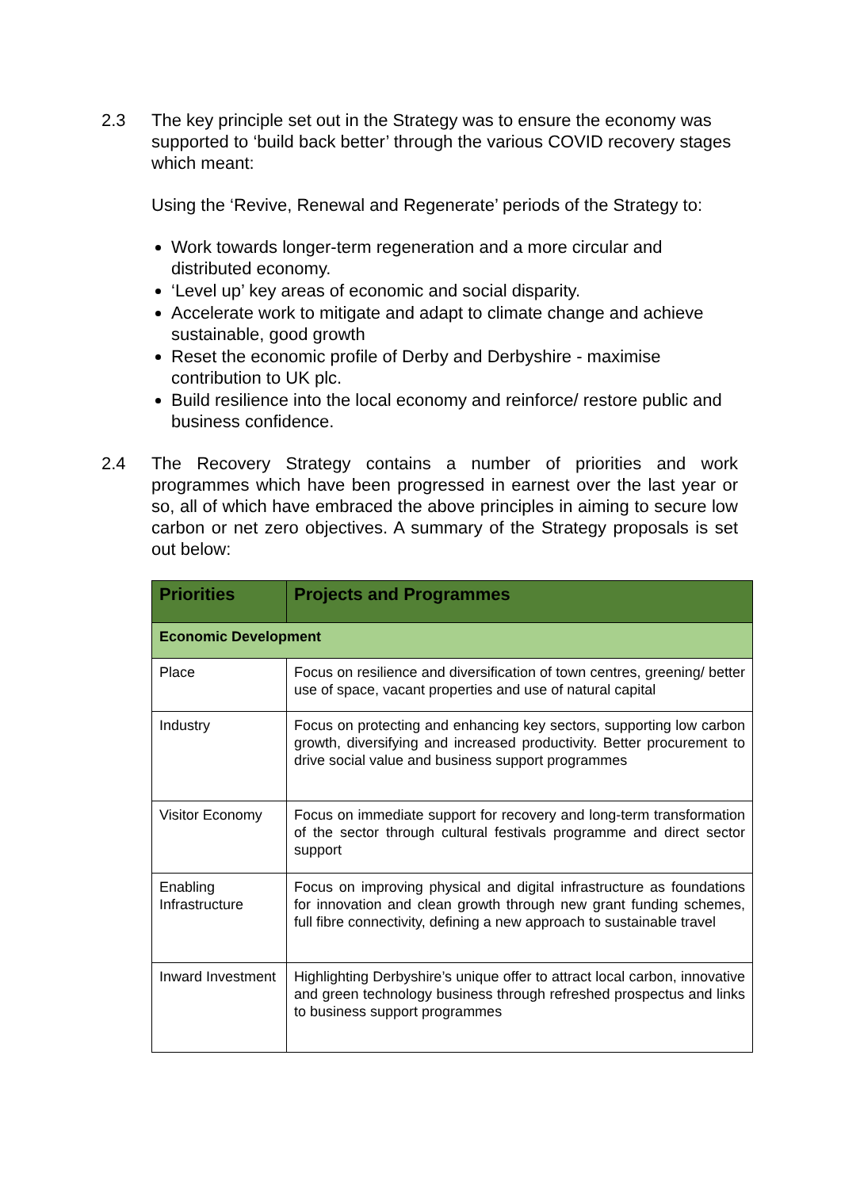2.3 The key principle set out in the Strategy was to ensure the economy was supported to ‘build back better’ through the various COVID recovery stages which meant:
Using the ‘Revive, Renewal and Regenerate’ periods of the Strategy to:
Work towards longer-term regeneration and a more circular and distributed economy.
‘Level up’ key areas of economic and social disparity.
Accelerate work to mitigate and adapt to climate change and achieve sustainable, good growth
Reset the economic profile of Derby and Derbyshire - maximise contribution to UK plc.
Build resilience into the local economy and reinforce/ restore public and business confidence.
2.4 The Recovery Strategy contains a number of priorities and work programmes which have been progressed in earnest over the last year or so, all of which have embraced the above principles in aiming to secure low carbon or net zero objectives. A summary of the Strategy proposals is set out below:
| Priorities | Projects and Programmes |
| --- | --- |
| Economic Development | |
| Place | Focus on resilience and diversification of town centres, greening/ better use of space, vacant properties and use of natural capital |
| Industry | Focus on protecting and enhancing key sectors, supporting low carbon growth, diversifying and increased productivity. Better procurement to drive social value and business support programmes |
| Visitor Economy | Focus on immediate support for recovery and long-term transformation of the sector through cultural festivals programme and direct sector support |
| Enabling Infrastructure | Focus on improving physical and digital infrastructure as foundations for innovation and clean growth through new grant funding schemes, full fibre connectivity, defining a new approach to sustainable travel |
| Inward Investment | Highlighting Derbyshire’s unique offer to attract local carbon, innovative and green technology business through refreshed prospectus and links to business support programmes |